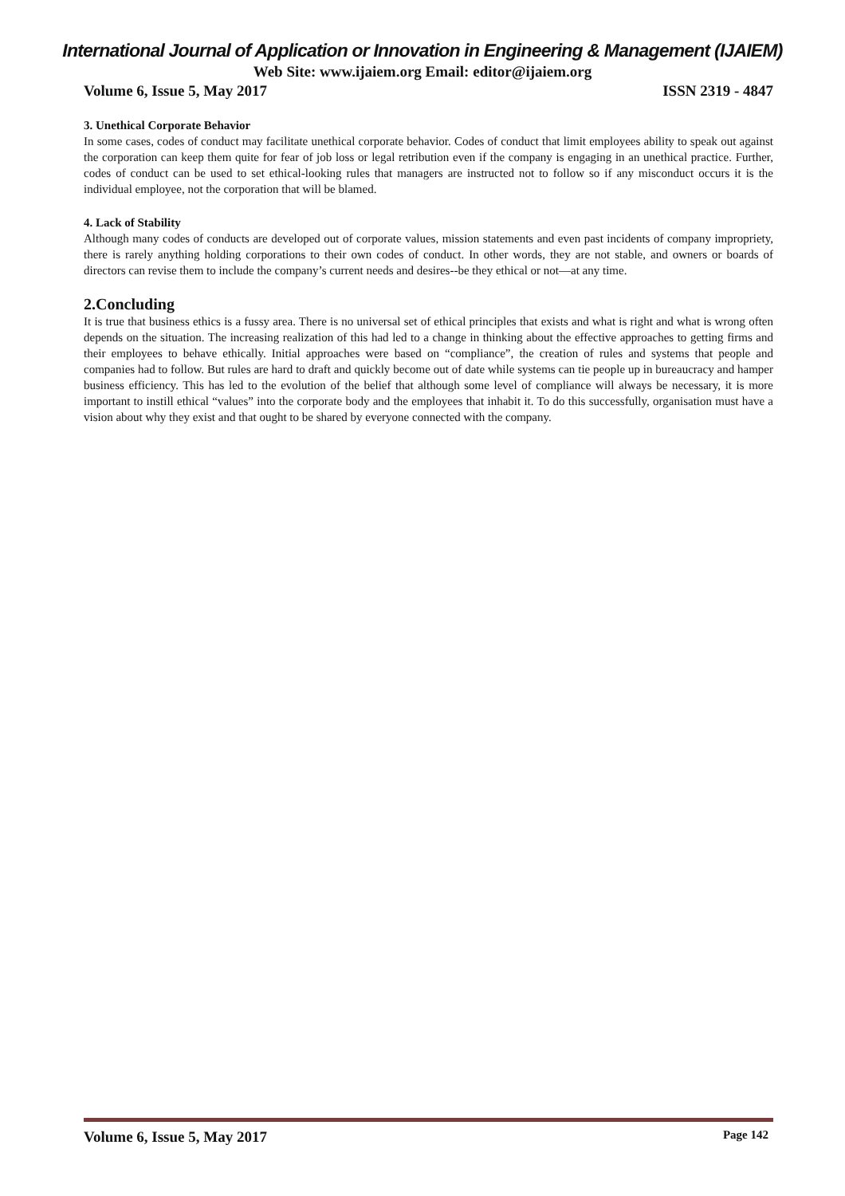International Journal of Application or Innovation in Engineering & Management (IJAIEM)
Web Site: www.ijaiem.org Email: editor@ijaiem.org
Volume 6, Issue 5, May 2017 ISSN 2319 - 4847
3. Unethical Corporate Behavior
In some cases, codes of conduct may facilitate unethical corporate behavior. Codes of conduct that limit employees ability to speak out against the corporation can keep them quite for fear of job loss or legal retribution even if the company is engaging in an unethical practice. Further, codes of conduct can be used to set ethical-looking rules that managers are instructed not to follow so if any misconduct occurs it is the individual employee, not the corporation that will be blamed.
4. Lack of Stability
Although many codes of conducts are developed out of corporate values, mission statements and even past incidents of company impropriety, there is rarely anything holding corporations to their own codes of conduct. In other words, they are not stable, and owners or boards of directors can revise them to include the company’s current needs and desires--be they ethical or not—at any time.
2.Concluding
It is true that business ethics is a fussy area. There is no universal set of ethical principles that exists and what is right and what is wrong often depends on the situation. The increasing realization of this had led to a change in thinking about the effective approaches to getting firms and their employees to behave ethically. Initial approaches were based on “compliance”, the creation of rules and systems that people and companies had to follow. But rules are hard to draft and quickly become out of date while systems can tie people up in bureaucracy and hamper business efficiency. This has led to the evolution of the belief that although some level of compliance will always be necessary, it is more important to instill ethical “values” into the corporate body and the employees that inhabit it. To do this successfully, organisation must have a vision about why they exist and that ought to be shared by everyone connected with the company.
Volume 6, Issue 5, May 2017 Page 142